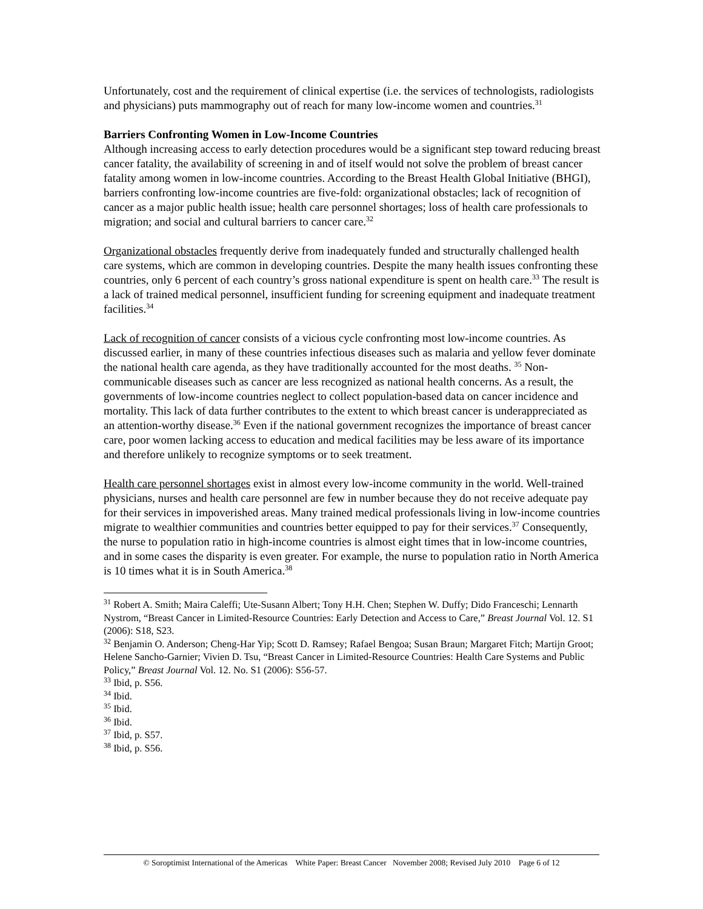Unfortunately, cost and the requirement of clinical expertise (i.e. the services of technologists, radiologists and physicians) puts mammography out of reach for many low-income women and countries.<sup>31</sup>
Barriers Confronting Women in Low-Income Countries
Although increasing access to early detection procedures would be a significant step toward reducing breast cancer fatality, the availability of screening in and of itself would not solve the problem of breast cancer fatality among women in low-income countries. According to the Breast Health Global Initiative (BHGI), barriers confronting low-income countries are five-fold: organizational obstacles; lack of recognition of cancer as a major public health issue; health care personnel shortages; loss of health care professionals to migration; and social and cultural barriers to cancer care.<sup>32</sup>
Organizational obstacles frequently derive from inadequately funded and structurally challenged health care systems, which are common in developing countries. Despite the many health issues confronting these countries, only 6 percent of each country’s gross national expenditure is spent on health care.<sup>33</sup> The result is a lack of trained medical personnel, insufficient funding for screening equipment and inadequate treatment facilities.<sup>34</sup>
Lack of recognition of cancer consists of a vicious cycle confronting most low-income countries. As discussed earlier, in many of these countries infectious diseases such as malaria and yellow fever dominate the national health care agenda, as they have traditionally accounted for the most deaths. <sup>35</sup> Non-communicable diseases such as cancer are less recognized as national health concerns. As a result, the governments of low-income countries neglect to collect population-based data on cancer incidence and mortality. This lack of data further contributes to the extent to which breast cancer is underappreciated as an attention-worthy disease.<sup>36</sup> Even if the national government recognizes the importance of breast cancer care, poor women lacking access to education and medical facilities may be less aware of its importance and therefore unlikely to recognize symptoms or to seek treatment.
Health care personnel shortages exist in almost every low-income community in the world. Well-trained physicians, nurses and health care personnel are few in number because they do not receive adequate pay for their services in impoverished areas. Many trained medical professionals living in low-income countries migrate to wealthier communities and countries better equipped to pay for their services.<sup>37</sup> Consequently, the nurse to population ratio in high-income countries is almost eight times that in low-income countries, and in some cases the disparity is even greater. For example, the nurse to population ratio in North America is 10 times what it is in South America.<sup>38</sup>
<sup>31</sup> Robert A. Smith; Maira Caleffi; Ute-Susann Albert; Tony H.H. Chen; Stephen W. Duffy; Dido Franceschi; Lennarth Nystrom, “Breast Cancer in Limited-Resource Countries: Early Detection and Access to Care,” Breast Journal Vol. 12. S1 (2006): S18, S23.
<sup>32</sup> Benjamin O. Anderson; Cheng-Har Yip; Scott D. Ramsey; Rafael Bengoa; Susan Braun; Margaret Fitch; Martijn Groot; Helene Sancho-Garnier; Vivien D. Tsu, “Breast Cancer in Limited-Resource Countries: Health Care Systems and Public Policy,” Breast Journal Vol. 12. No. S1 (2006): S56-57.
<sup>33</sup> Ibid, p. S56.
<sup>34</sup> Ibid.
<sup>35</sup> Ibid.
<sup>36</sup> Ibid.
<sup>37</sup> Ibid, p. S57.
<sup>38</sup> Ibid, p. S56.
© Soroptimist International of the Americas White Paper: Breast Cancer November 2008; Revised July 2010 Page 6 of 12